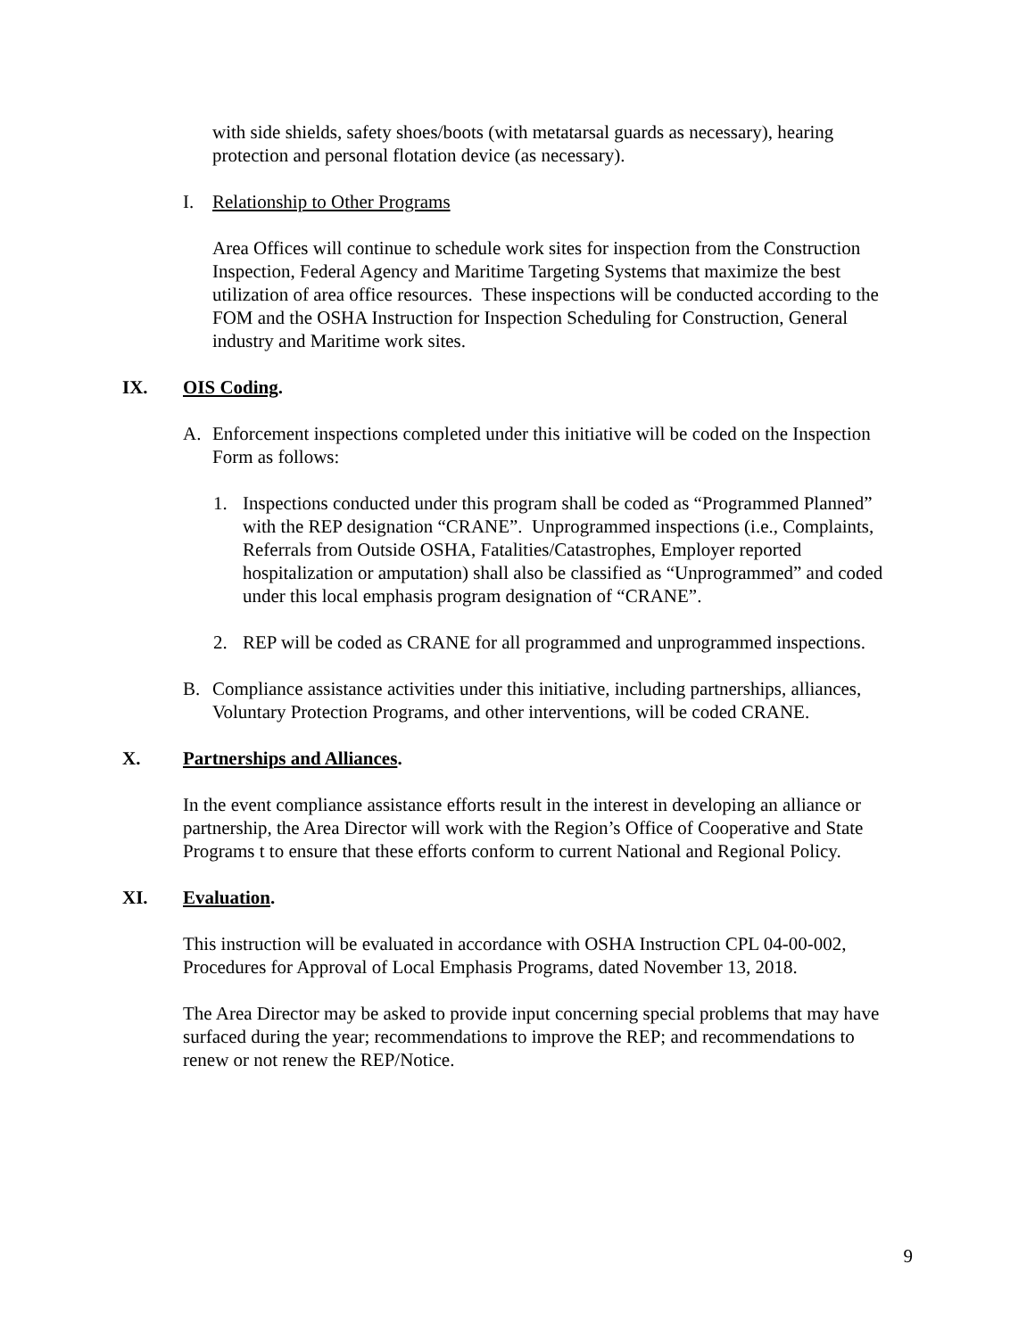with side shields, safety shoes/boots (with metatarsal guards as necessary), hearing protection and personal flotation device (as necessary).
I. Relationship to Other Programs
Area Offices will continue to schedule work sites for inspection from the Construction Inspection, Federal Agency and Maritime Targeting Systems that maximize the best utilization of area office resources. These inspections will be conducted according to the FOM and the OSHA Instruction for Inspection Scheduling for Construction, General industry and Maritime work sites.
IX. OIS Coding.
A. Enforcement inspections completed under this initiative will be coded on the Inspection Form as follows:
1. Inspections conducted under this program shall be coded as “Programmed Planned” with the REP designation “CRANE”. Unprogrammed inspections (i.e., Complaints, Referrals from Outside OSHA, Fatalities/Catastrophes, Employer reported hospitalization or amputation) shall also be classified as “Unprogrammed” and coded under this local emphasis program designation of “CRANE”.
2. REP will be coded as CRANE for all programmed and unprogrammed inspections.
B. Compliance assistance activities under this initiative, including partnerships, alliances, Voluntary Protection Programs, and other interventions, will be coded CRANE.
X. Partnerships and Alliances.
In the event compliance assistance efforts result in the interest in developing an alliance or partnership, the Area Director will work with the Region’s Office of Cooperative and State Programs t to ensure that these efforts conform to current National and Regional Policy.
XI. Evaluation.
This instruction will be evaluated in accordance with OSHA Instruction CPL 04-00-002, Procedures for Approval of Local Emphasis Programs, dated November 13, 2018.
The Area Director may be asked to provide input concerning special problems that may have surfaced during the year; recommendations to improve the REP; and recommendations to renew or not renew the REP/Notice.
9